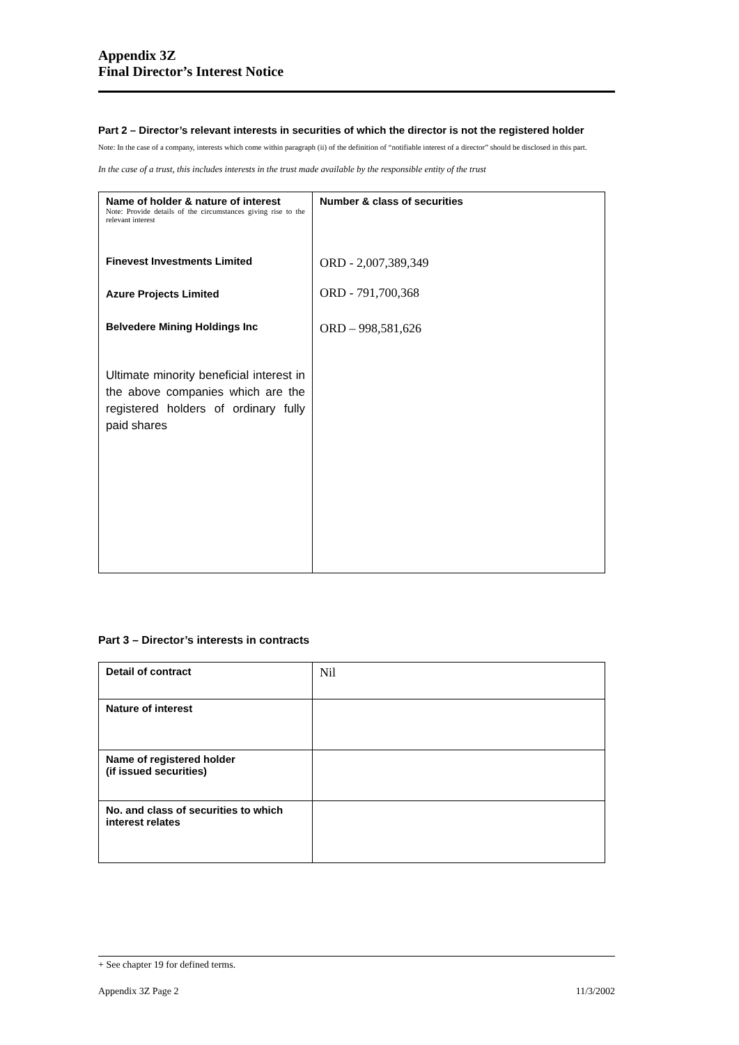Appendix 3Z
Final Director’s Interest Notice
Part 2 – Director’s relevant interests in securities of which the director is not the registered holder
Note: In the case of a company, interests which come within paragraph (ii) of the definition of “notifiable interest of a director” should be disclosed in this part.
In the case of a trust, this includes interests in the trust made available by the responsible entity of the trust
| Name of holder & nature of interest Note: Provide details of the circumstances giving rise to the relevant interest Finevest Investments Limited Azure Projects Limited Belvedere Mining Holdings Inc Ultimate minority beneficial interest in the above companies which are the registered holders of ordinary fully paid shares | Number & class of securities ORD - 2,007,389,349 ORD - 791,700,368 ORD – 998,581,626 |
Part 3 – Director’s interests in contracts
| Detail of contract | Nil |
| Nature of interest | |
| Name of registered holder (if issued securities) | |
| No. and class of securities to which interest relates | |
+ See chapter 19 for defined terms.
Appendix 3Z Page 2 11/3/2002